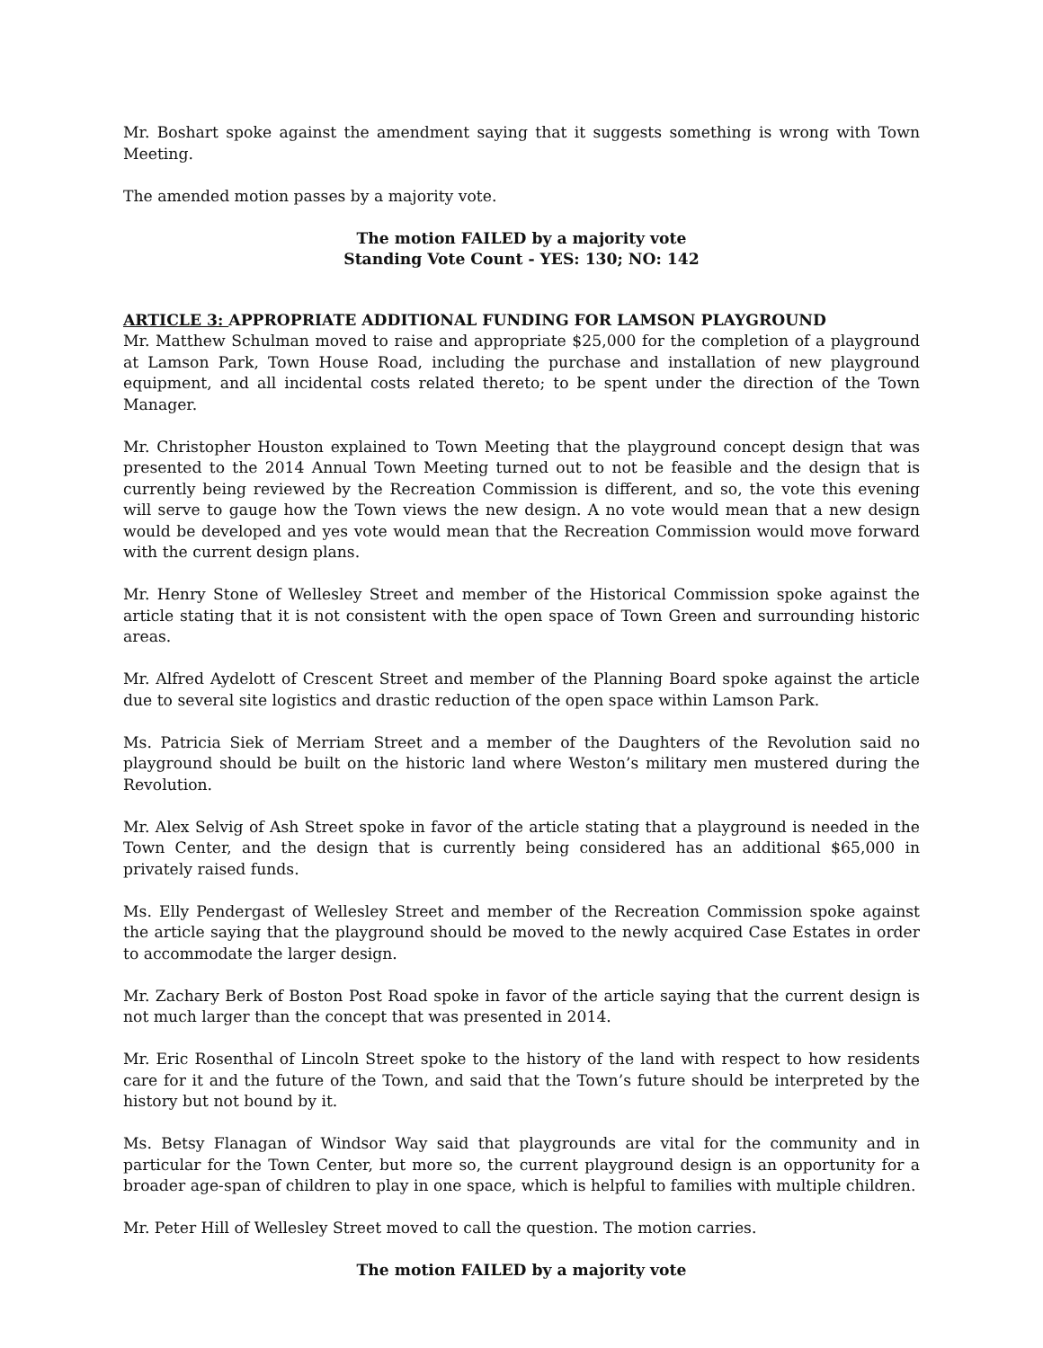Mr. Boshart spoke against the amendment saying that it suggests something is wrong with Town Meeting.
The amended motion passes by a majority vote.
The motion FAILED by a majority vote
Standing Vote Count - YES: 130; NO: 142
ARTICLE 3: APPROPRIATE ADDITIONAL FUNDING FOR LAMSON PLAYGROUND
Mr. Matthew Schulman moved to raise and appropriate $25,000 for the completion of a playground at Lamson Park, Town House Road, including the purchase and installation of new playground equipment, and all incidental costs related thereto; to be spent under the direction of the Town Manager.
Mr. Christopher Houston explained to Town Meeting that the playground concept design that was presented to the 2014 Annual Town Meeting turned out to not be feasible and the design that is currently being reviewed by the Recreation Commission is different, and so, the vote this evening will serve to gauge how the Town views the new design. A no vote would mean that a new design would be developed and yes vote would mean that the Recreation Commission would move forward with the current design plans.
Mr. Henry Stone of Wellesley Street and member of the Historical Commission spoke against the article stating that it is not consistent with the open space of Town Green and surrounding historic areas.
Mr. Alfred Aydelott of Crescent Street and member of the Planning Board spoke against the article due to several site logistics and drastic reduction of the open space within Lamson Park.
Ms. Patricia Siek of Merriam Street and a member of the Daughters of the Revolution said no playground should be built on the historic land where Weston’s military men mustered during the Revolution.
Mr. Alex Selvig of Ash Street spoke in favor of the article stating that a playground is needed in the Town Center, and the design that is currently being considered has an additional $65,000 in privately raised funds.
Ms. Elly Pendergast of Wellesley Street and member of the Recreation Commission spoke against the article saying that the playground should be moved to the newly acquired Case Estates in order to accommodate the larger design.
Mr. Zachary Berk of Boston Post Road spoke in favor of the article saying that the current design is not much larger than the concept that was presented in 2014.
Mr. Eric Rosenthal of Lincoln Street spoke to the history of the land with respect to how residents care for it and the future of the Town, and said that the Town’s future should be interpreted by the history but not bound by it.
Ms. Betsy Flanagan of Windsor Way said that playgrounds are vital for the community and in particular for the Town Center, but more so, the current playground design is an opportunity for a broader age-span of children to play in one space, which is helpful to families with multiple children.
Mr. Peter Hill of Wellesley Street moved to call the question. The motion carries.
The motion FAILED by a majority vote